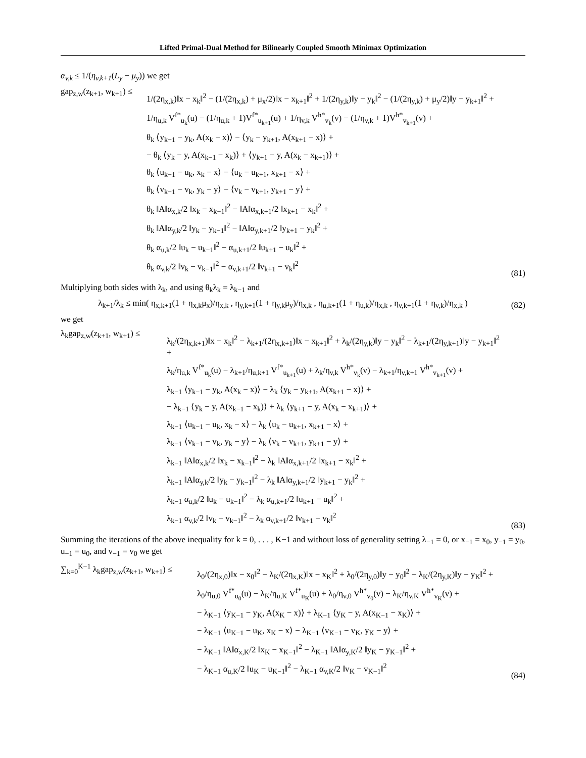Lifted Primal-Dual Method for Bilinearly Coupled Smooth Minimax Optimization
α<sub>v,k</sub> ≤ 1/(η<sub>v,k+1</sub>(L<sub>y</sub> − μ<sub>y</sub>)) we get
gap<sub>z,w</sub>(z<sub>k+1</sub>, w<sub>k+1</sub>) ≤
1/(2η<sub>x,k</sub>)‖x − x<sub>k</sub>‖<sup>2</sup> − (1/(2η<sub>x,k</sub>) + μ<sub>x</sub>/2)‖x − x<sub>k+1</sub>‖<sup>2</sup> + 1/(2η<sub>y,k</sub>)‖y − y<sub>k</sub>‖<sup>2</sup> − (1/(2η<sub>y,k</sub>) + μ<sub>y</sub>/2)‖y − y<sub>k+1</sub>‖<sup>2</sup> +
1/η<sub>u,k</sub> V<sup>f*</sup><sub>u<sub>k</sub></sub>(u) − (1/η<sub>u,k</sub> + 1)V<sup>f*</sup><sub>u<sub>k+1</sub></sub>(u) + 1/η<sub>v,k</sub> V<sup>h*</sup><sub>v<sub>k</sub></sub>(v) − (1/η<sub>v,k</sub> + 1)V<sup>h*</sup><sub>v<sub>k+1</sub></sub>(v) +
θ<sub>k</sub> ⟨y<sub>k−1</sub> − y<sub>k</sub>, A(x<sub>k</sub> − x)⟩ − ⟨y<sub>k</sub> − y<sub>k+1</sub>, A(x<sub>k+1</sub> − x)⟩ +
− θ<sub>k</sub> ⟨y<sub>k</sub> − y, A(x<sub>k−1</sub> − x<sub>k</sub>)⟩ + ⟨y<sub>k+1</sub> − y, A(x<sub>k</sub> − x<sub>k+1</sub>)⟩ +
θ<sub>k</sub> ⟨u<sub>k−1</sub> − u<sub>k</sub>, x<sub>k</sub> − x⟩ − ⟨u<sub>k</sub> − u<sub>k+1</sub>, x<sub>k+1</sub> − x⟩ +
θ<sub>k</sub> ⟨v<sub>k−1</sub> − v<sub>k</sub>, y<sub>k</sub> − y⟩ − ⟨v<sub>k</sub> − v<sub>k+1</sub>, y<sub>k+1</sub> − y⟩ +
θ<sub>k</sub> ‖A‖α<sub>x,k</sub>/2 ‖x<sub>k</sub> − x<sub>k−1</sub>‖<sup>2</sup> − ‖A‖α<sub>x,k+1</sub>/2 ‖x<sub>k+1</sub> − x<sub>k</sub>‖<sup>2</sup> +
θ<sub>k</sub> ‖A‖α<sub>y,k</sub>/2 ‖y<sub>k</sub> − y<sub>k−1</sub>‖<sup>2</sup> − ‖A‖α<sub>y,k+1</sub>/2 ‖y<sub>k+1</sub> − y<sub>k</sub>‖<sup>2</sup> +
θ<sub>k</sub> α<sub>u,k</sub>/2 ‖u<sub>k</sub> − u<sub>k−1</sub>‖<sup>2</sup> − α<sub>u,k+1</sub>/2 ‖u<sub>k+1</sub> − u<sub>k</sub>‖<sup>2</sup> +
θ<sub>k</sub> α<sub>v,k</sub>/2 ‖v<sub>k</sub> − v<sub>k−1</sub>‖<sup>2</sup> − α<sub>v,k+1</sub>/2 ‖v<sub>k+1</sub> − v<sub>k</sub>‖<sup>2</sup>
(81)
Multiplying both sides with λ<sub>k</sub>, and using θ<sub>k</sub>λ<sub>k</sub> = λ<sub>k−1</sub> and
λ<sub>k+1</sub>/λ<sub>k</sub> ≤ min( η<sub>x,k+1</sub>(1 + η<sub>x,k</sub>μ<sub>x</sub>)/η<sub>x,k</sub> , η<sub>y,k+1</sub>(1 + η<sub>y,k</sub>μ<sub>y</sub>)/η<sub>x,k</sub> , η<sub>u,k+1</sub>(1 + η<sub>u,k</sub>)/η<sub>x,k</sub> , η<sub>v,k+1</sub>(1 + η<sub>v,k</sub>)/η<sub>x,k</sub> )
(82)
we get
λ<sub>k</sub>gap<sub>z,w</sub>(z<sub>k+1</sub>, w<sub>k+1</sub>) ≤
λ<sub>k</sub>/(2η<sub>x,k+1</sub>)‖x − x<sub>k</sub>‖<sup>2</sup> − λ<sub>k+1</sub>/(2η<sub>x,k+1</sub>)‖x − x<sub>k+1</sub>‖<sup>2</sup> + λ<sub>k</sub>/(2η<sub>y,k</sub>)‖y − y<sub>k</sub>‖<sup>2</sup> − λ<sub>k+1</sub>/(2η<sub>y,k+1</sub>)‖y − y<sub>k+1</sub>‖<sup>2</sup> +
λ<sub>k</sub>/η<sub>u,k</sub> V<sup>f*</sup><sub>u<sub>k</sub></sub>(u) − λ<sub>k+1</sub>/η<sub>u,k+1</sub> V<sup>f*</sup><sub>u<sub>k+1</sub></sub>(u) + λ<sub>k</sub>/η<sub>v,k</sub> V<sup>h*</sup><sub>v<sub>k</sub></sub>(v) − λ<sub>k+1</sub>/η<sub>v,k+1</sub> V<sup>h*</sup><sub>v<sub>k+1</sub></sub>(v) +
λ<sub>k−1</sub> ⟨y<sub>k−1</sub> − y<sub>k</sub>, A(x<sub>k</sub> − x)⟩ − λ<sub>k</sub> ⟨y<sub>k</sub> − y<sub>k+1</sub>, A(x<sub>k+1</sub> − x)⟩ +
− λ<sub>k−1</sub> ⟨y<sub>k</sub> − y, A(x<sub>k−1</sub> − x<sub>k</sub>)⟩ + λ<sub>k</sub> ⟨y<sub>k+1</sub> − y, A(x<sub>k</sub> − x<sub>k+1</sub>)⟩ +
λ<sub>k−1</sub> ⟨u<sub>k−1</sub> − u<sub>k</sub>, x<sub>k</sub> − x⟩ − λ<sub>k</sub> ⟨u<sub>k</sub> − u<sub>k+1</sub>, x<sub>k+1</sub> − x⟩ +
λ<sub>k−1</sub> ⟨v<sub>k−1</sub> − v<sub>k</sub>, y<sub>k</sub> − y⟩ − λ<sub>k</sub> ⟨v<sub>k</sub> − v<sub>k+1</sub>, y<sub>k+1</sub> − y⟩ +
λ<sub>k−1</sub> ‖A‖α<sub>x,k</sub>/2 ‖x<sub>k</sub> − x<sub>k−1</sub>‖<sup>2</sup> − λ<sub>k</sub> ‖A‖α<sub>x,k+1</sub>/2 ‖x<sub>k+1</sub> − x<sub>k</sub>‖<sup>2</sup> +
λ<sub>k−1</sub> ‖A‖α<sub>y,k</sub>/2 ‖y<sub>k</sub> − y<sub>k−1</sub>‖<sup>2</sup> − λ<sub>k</sub> ‖A‖α<sub>y,k+1</sub>/2 ‖y<sub>k+1</sub> − y<sub>k</sub>‖<sup>2</sup> +
λ<sub>k−1</sub> α<sub>u,k</sub>/2 ‖u<sub>k</sub> − u<sub>k−1</sub>‖<sup>2</sup> − λ<sub>k</sub> α<sub>u,k+1</sub>/2 ‖u<sub>k+1</sub> − u<sub>k</sub>‖<sup>2</sup> +
λ<sub>k−1</sub> α<sub>v,k</sub>/2 ‖v<sub>k</sub> − v<sub>k−1</sub>‖<sup>2</sup> − λ<sub>k</sub> α<sub>v,k+1</sub>/2 ‖v<sub>k+1</sub> − v<sub>k</sub>‖<sup>2</sup>
(83)
Summing the iterations of the above inequality for k = 0, . . . , K−1 and without loss of generality setting λ<sub>−1</sub> = 0, or x<sub>−1</sub> = x<sub>0</sub>, y<sub>−1</sub> = y<sub>0</sub>, u<sub>−1</sub> = u<sub>0</sub>, and v<sub>−1</sub> = v<sub>0</sub> we get
∑<sub>k=0</sub><sup>K−1</sup> λ<sub>k</sub>gap<sub>z,w</sub>(z<sub>k+1</sub>, w<sub>k+1</sub>) ≤
λ<sub>0</sub>/(2η<sub>x,0</sub>)‖x − x<sub>0</sub>‖<sup>2</sup> − λ<sub>K</sub>/(2η<sub>x,K</sub>)‖x − x<sub>K</sub>‖<sup>2</sup> + λ<sub>0</sub>/(2η<sub>y,0</sub>)‖y − y<sub>0</sub>‖<sup>2</sup> − λ<sub>K</sub>/(2η<sub>y,K</sub>)‖y − y<sub>K</sub>‖<sup>2</sup> +
λ<sub>0</sub>/η<sub>u,0</sub> V<sup>f*</sup><sub>u<sub>0</sub></sub>(u) − λ<sub>K</sub>/η<sub>u,K</sub> V<sup>f*</sup><sub>u<sub>K</sub></sub>(u) + λ<sub>0</sub>/η<sub>v,0</sub> V<sup>h*</sup><sub>v<sub>0</sub></sub>(v) − λ<sub>K</sub>/η<sub>v,K</sub> V<sup>h*</sup><sub>v<sub>K</sub></sub>(v) +
− λ<sub>K−1</sub> ⟨y<sub>K−1</sub> − y<sub>K</sub>, A(x<sub>K</sub> − x)⟩ + λ<sub>K−1</sub> ⟨y<sub>K</sub> − y, A(x<sub>K−1</sub> − x<sub>K</sub>)⟩ +
− λ<sub>K−1</sub> ⟨u<sub>K−1</sub> − u<sub>K</sub>, x<sub>K</sub> − x⟩ − λ<sub>K−1</sub> ⟨v<sub>K−1</sub> − v<sub>K</sub>, y<sub>K</sub> − y⟩ +
− λ<sub>K−1</sub> ‖A‖α<sub>x,K</sub>/2 ‖x<sub>K</sub> − x<sub>K−1</sub>‖<sup>2</sup> − λ<sub>K−1</sub> ‖A‖α<sub>y,K</sub>/2 ‖y<sub>K</sub> − y<sub>K−1</sub>‖<sup>2</sup> +
− λ<sub>K−1</sub> α<sub>u,K</sub>/2 ‖u<sub>K</sub> − u<sub>K−1</sub>‖<sup>2</sup> − λ<sub>K−1</sub> α<sub>v,K</sub>/2 ‖v<sub>K</sub> − v<sub>K−1</sub>‖<sup>2</sup>
(84)